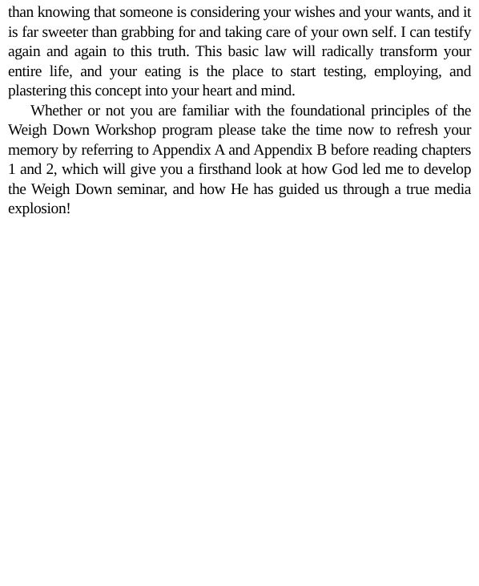than knowing that someone is considering your wishes and your wants, and it is far sweeter than grabbing for and taking care of your own self. I can testify again and again to this truth. This basic law will radically transform your entire life, and your eating is the place to start testing, employing, and plastering this concept into your heart and mind.
Whether or not you are familiar with the foundational principles of the Weigh Down Workshop program please take the time now to refresh your memory by referring to Appendix A and Appendix B before reading chapters 1 and 2, which will give you a firsthand look at how God led me to develop the Weigh Down seminar, and how He has guided us through a true media explosion!